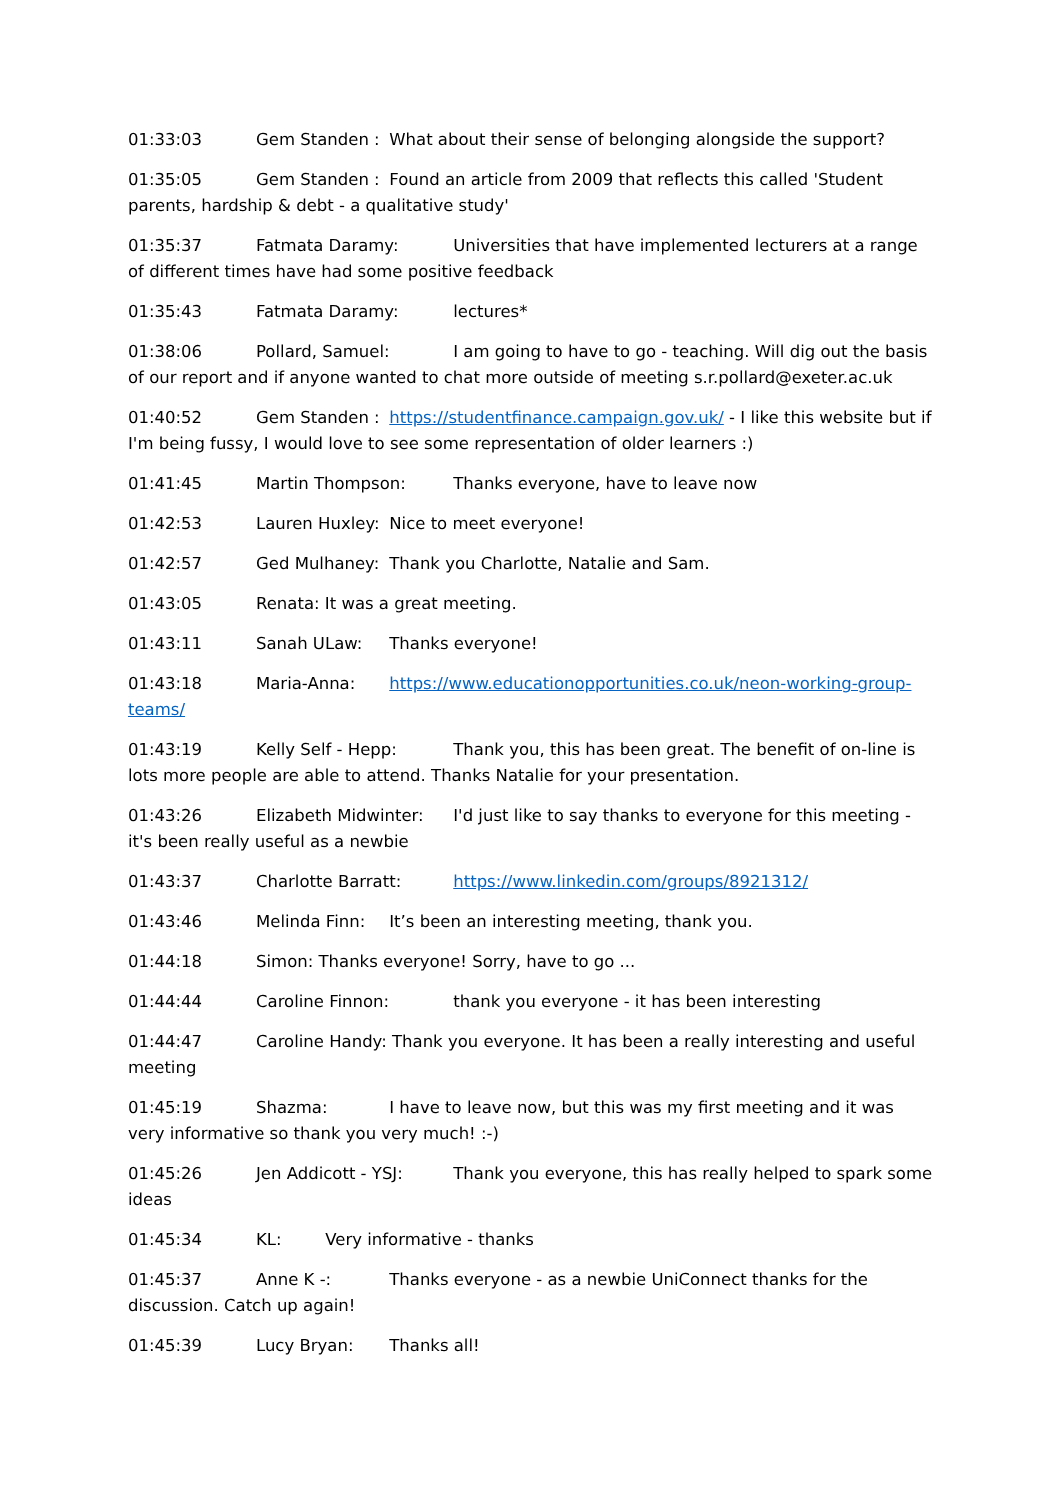01:33:03 Gem Standen : What about their sense of belonging alongside the support?
01:35:05 Gem Standen : Found an article from 2009 that reflects this called 'Student parents, hardship & debt - a qualitative study'
01:35:37 Fatmata Daramy: Universities that have implemented lecturers at a range of different times have had some positive feedback
01:35:43 Fatmata Daramy: lectures*
01:38:06 Pollard, Samuel: I am going to have to go - teaching. Will dig out the basis of our report and if anyone wanted to chat more outside of meeting s.r.pollard@exeter.ac.uk
01:40:52 Gem Standen : https://studentfinance.campaign.gov.uk/ - I like this website but if I'm being fussy, I would love to see some representation of older learners :)
01:41:45 Martin Thompson: Thanks everyone, have to leave now
01:42:53 Lauren Huxley: Nice to meet everyone!
01:42:57 Ged Mulhaney: Thank you Charlotte, Natalie and Sam.
01:43:05 Renata: It was a great meeting.
01:43:11 Sanah ULaw: Thanks everyone!
01:43:18 Maria-Anna: https://www.educationopportunities.co.uk/neon-working-group-teams/
01:43:19 Kelly Self - Hepp: Thank you, this has been great. The benefit of on-line is lots more people are able to attend. Thanks Natalie for your presentation.
01:43:26 Elizabeth Midwinter: I'd just like to say thanks to everyone for this meeting - it's been really useful as a newbie
01:43:37 Charlotte Barratt: https://www.linkedin.com/groups/8921312/
01:43:46 Melinda Finn: It’s been an interesting meeting, thank you.
01:44:18 Simon: Thanks everyone! Sorry, have to go ...
01:44:44 Caroline Finnon: thank you everyone - it has been interesting
01:44:47 Caroline Handy: Thank you everyone. It has been a really interesting and useful meeting
01:45:19 Shazma: I have to leave now, but this was my first meeting and it was very informative so thank you very much! :-)
01:45:26 Jen Addicott - YSJ: Thank you everyone, this has really helped to spark some ideas
01:45:34 KL: Very informative - thanks
01:45:37 Anne K -: Thanks everyone - as a newbie UniConnect thanks for the discussion. Catch up again!
01:45:39 Lucy Bryan: Thanks all!